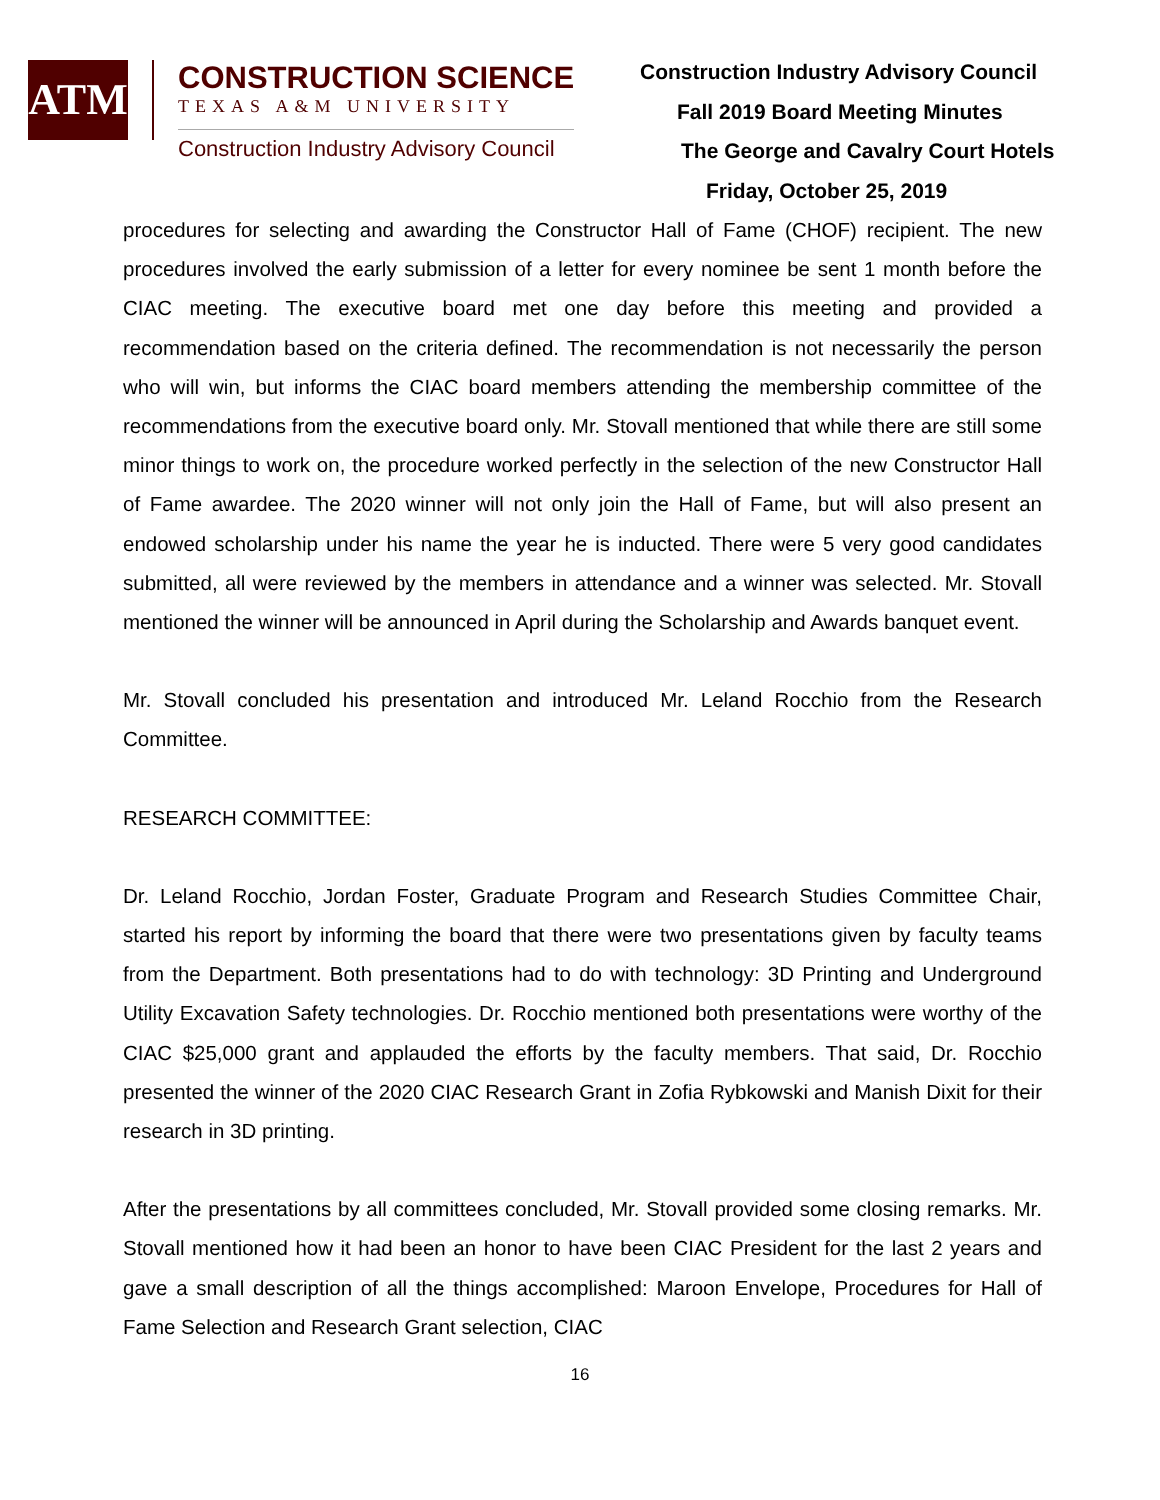ATM
CONSTRUCTION SCIENCE
TEXAS A&M UNIVERSITY
Construction Industry Advisory Council
Construction Industry Advisory Council
Fall 2019 Board Meeting Minutes
The George and Cavalry Court Hotels
Friday, October 25, 2019
procedures for selecting and awarding the Constructor Hall of Fame (CHOF) recipient. The new procedures involved the early submission of a letter for every nominee be sent 1 month before the CIAC meeting. The executive board met one day before this meeting and provided a recommendation based on the criteria defined. The recommendation is not necessarily the person who will win, but informs the CIAC board members attending the membership committee of the recommendations from the executive board only. Mr. Stovall mentioned that while there are still some minor things to work on, the procedure worked perfectly in the selection of the new Constructor Hall of Fame awardee. The 2020 winner will not only join the Hall of Fame, but will also present an endowed scholarship under his name the year he is inducted. There were 5 very good candidates submitted, all were reviewed by the members in attendance and a winner was selected. Mr. Stovall mentioned the winner will be announced in April during the Scholarship and Awards banquet event.
Mr. Stovall concluded his presentation and introduced Mr. Leland Rocchio from the Research Committee.
RESEARCH COMMITTEE:
Dr. Leland Rocchio, Jordan Foster, Graduate Program and Research Studies Committee Chair, started his report by informing the board that there were two presentations given by faculty teams from the Department. Both presentations had to do with technology: 3D Printing and Underground Utility Excavation Safety technologies. Dr. Rocchio mentioned both presentations were worthy of the CIAC $25,000 grant and applauded the efforts by the faculty members. That said, Dr. Rocchio presented the winner of the 2020 CIAC Research Grant in Zofia Rybkowski and Manish Dixit for their research in 3D printing.
After the presentations by all committees concluded, Mr. Stovall provided some closing remarks. Mr. Stovall mentioned how it had been an honor to have been CIAC President for the last 2 years and gave a small description of all the things accomplished: Maroon Envelope, Procedures for Hall of Fame Selection and Research Grant selection, CIAC
16